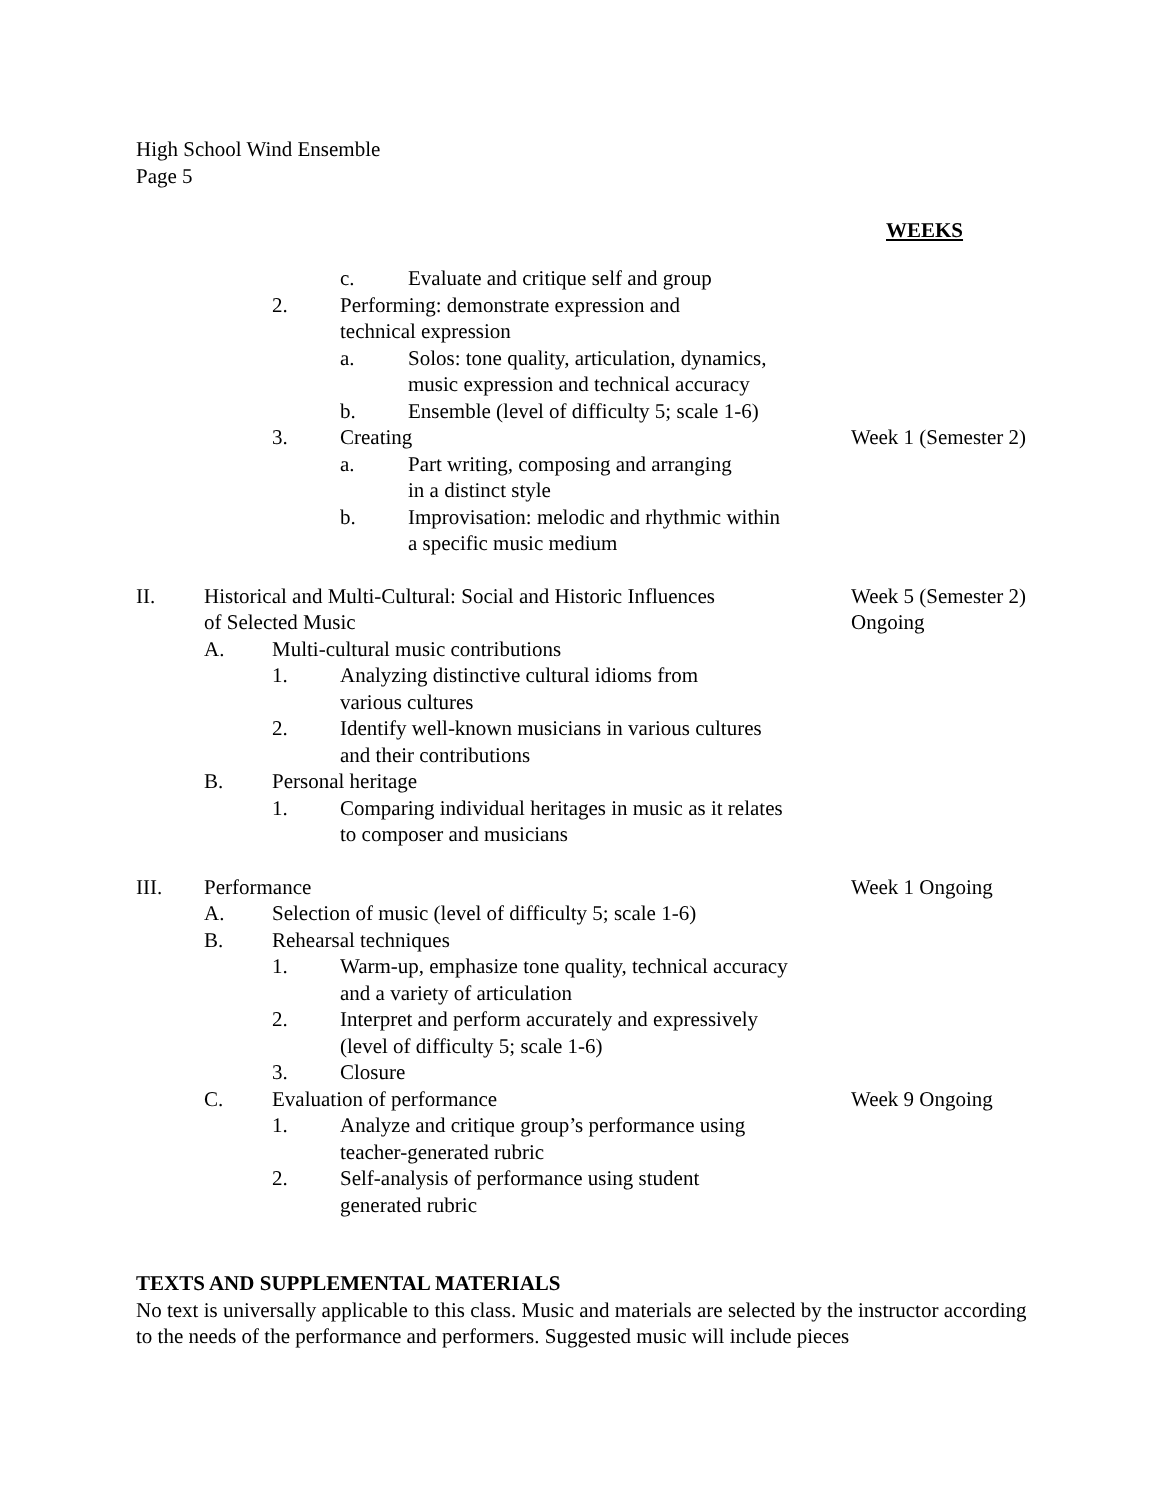High School Wind Ensemble
Page 5
WEEKS
c. Evaluate and critique self and group
2. Performing: demonstrate expression and
technical expression
a. Solos: tone quality, articulation, dynamics,
music expression and technical accuracy
b. Ensemble (level of difficulty 5; scale 1-6)
3. Creating Week 1 (Semester 2)
a. Part writing, composing and arranging
in a distinct style
b. Improvisation: melodic and rhythmic within
a specific music medium
II. Historical and Multi-Cultural: Social and Historic Influences
of Selected Music
Week 5 (Semester 2)
Ongoing
A. Multi-cultural music contributions
1. Analyzing distinctive cultural idioms from
various cultures
2. Identify well-known musicians in various cultures
and their contributions
B. Personal heritage
1. Comparing individual heritages in music as it relates
to composer and musicians
III. Performance Week 1 Ongoing
A. Selection of music (level of difficulty 5; scale 1-6)
B. Rehearsal techniques
1. Warm-up, emphasize tone quality, technical accuracy
and a variety of articulation
2. Interpret and perform accurately and expressively
(level of difficulty 5; scale 1-6)
3. Closure
C. Evaluation of performance Week 9 Ongoing
1. Analyze and critique group’s performance using
teacher-generated rubric
2. Self-analysis of performance using student
generated rubric
TEXTS AND SUPPLEMENTAL MATERIALS
No text is universally applicable to this class. Music and materials are selected by the instructor according to the needs of the performance and performers. Suggested music will include pieces